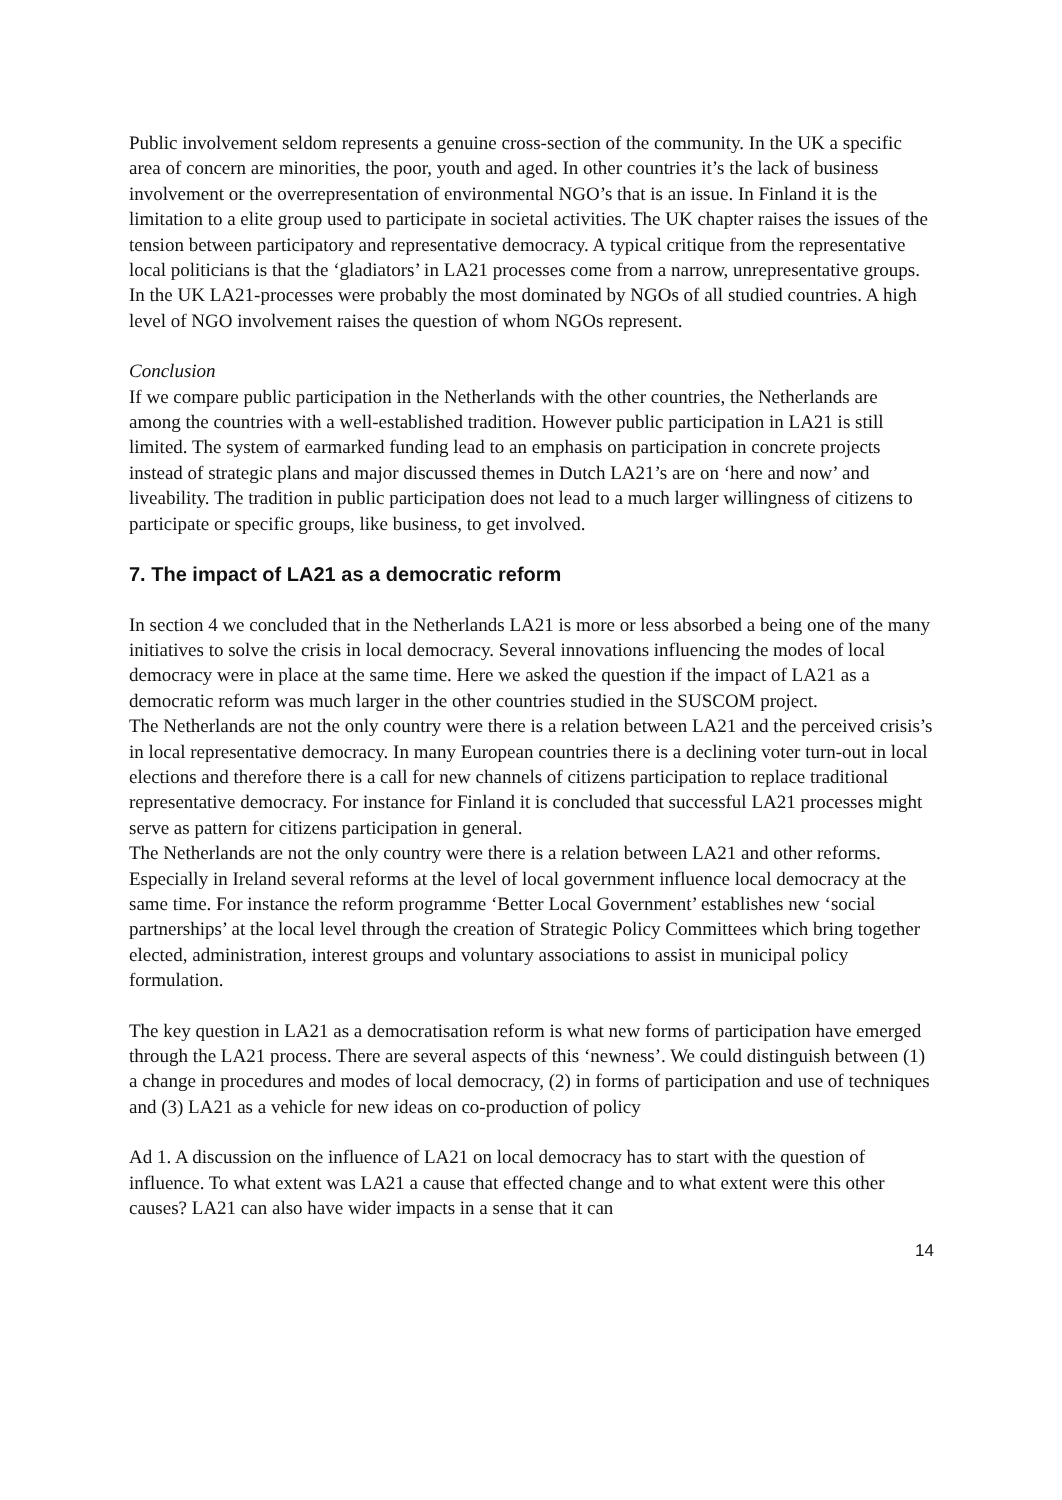Public involvement seldom represents a genuine cross-section of the community. In the UK a specific area of concern are minorities, the poor, youth and aged. In other countries it’s the lack of business involvement or the overrepresentation of environmental NGO’s that is an issue. In Finland it is the limitation to a elite group used to participate in societal activities. The UK chapter raises the issues of the tension between participatory and representative democracy. A typical critique from the representative local politicians is that the ‘gladiators’ in LA21 processes come from a narrow, unrepresentative groups. In the UK LA21-processes were probably the most dominated by NGOs of all studied countries. A high level of NGO involvement raises the question of whom NGOs represent.
Conclusion
If we compare public participation in the Netherlands with the other countries, the Netherlands are among the countries with a well-established tradition. However public participation in LA21 is still limited. The system of earmarked funding lead to an emphasis on participation in concrete projects instead of strategic plans and major discussed themes in Dutch LA21’s are on ‘here and now’ and liveability. The tradition in public participation does not lead to a much larger willingness of citizens to participate or specific groups, like business, to get involved.
7. The impact of LA21 as a democratic reform
In section 4 we concluded that in the Netherlands LA21 is more or less absorbed a being one of the many initiatives to solve the crisis in local democracy. Several innovations influencing the modes of local democracy were in place at the same time. Here we asked the question if the impact of LA21 as a democratic reform was much larger in the other countries studied in the SUSCOM project.
The Netherlands are not the only country were there is a relation between LA21 and the perceived crisis’s in local representative democracy. In many European countries there is a declining voter turn-out in local elections and therefore there is a call for new channels of citizens participation to replace traditional representative democracy. For instance for Finland it is concluded that successful LA21 processes might serve as pattern for citizens participation in general.
The Netherlands are not the only country were there is a relation between LA21 and other reforms. Especially in Ireland several reforms at the level of local government influence local democracy at the same time. For instance the reform programme ‘Better Local Government’ establishes new ‘social partnerships’ at the local level through the creation of Strategic Policy Committees which bring together elected, administration, interest groups and voluntary associations to assist in municipal policy formulation.
The key question in LA21 as a democratisation reform is what new forms of participation have emerged through the LA21 process. There are several aspects of this ‘newness’. We could distinguish between (1) a change in procedures and modes of local democracy, (2) in forms of participation and use of techniques and (3) LA21 as a vehicle for new ideas on co-production of policy
Ad 1. A discussion on the influence of LA21 on local democracy has to start with the question of influence. To what extent was LA21 a cause that effected change and to what extent were this other causes? LA21 can also have wider impacts in a sense that it can
14